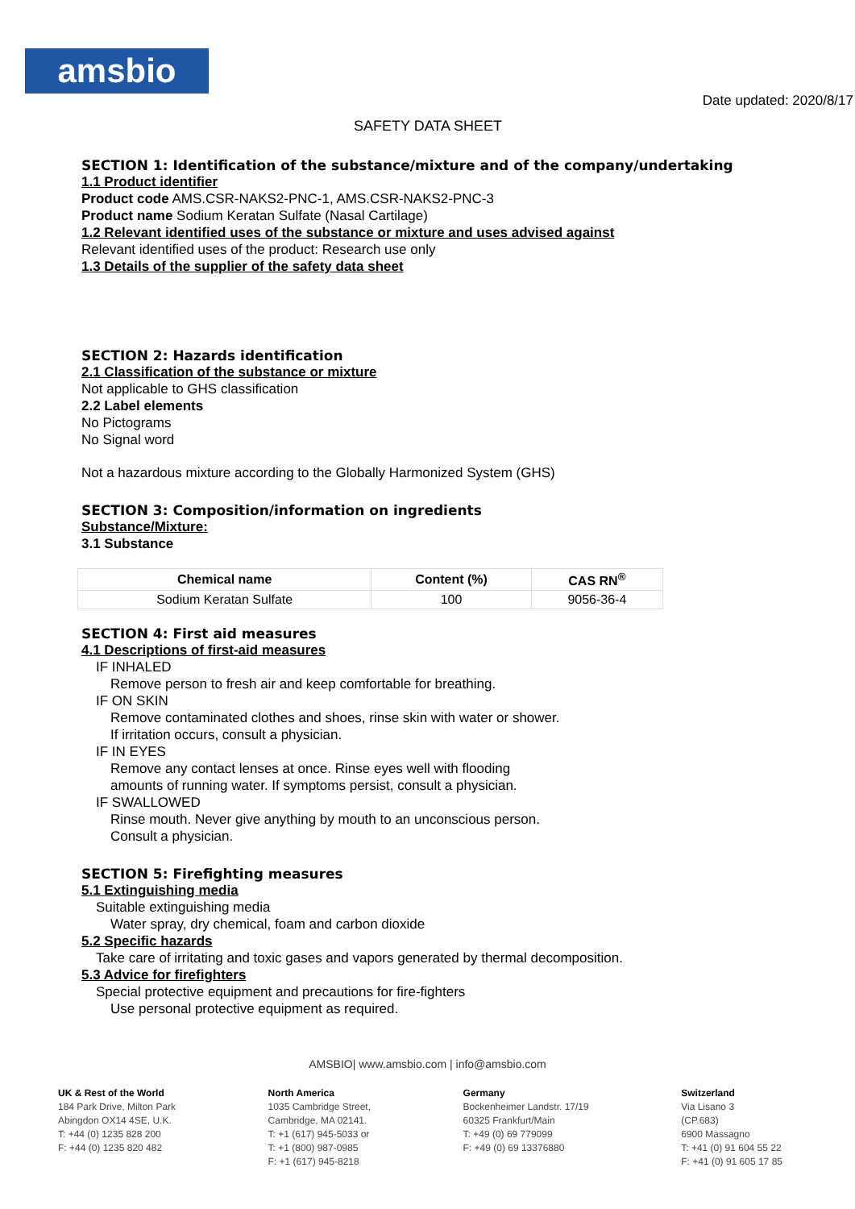amsbio
Date updated: 2020/8/17
SAFETY DATA SHEET
SECTION 1: Identification of the substance/mixture and of the company/undertaking
1.1 Product identifier
Product code AMS.CSR-NAKS2-PNC-1, AMS.CSR-NAKS2-PNC-3
Product name Sodium Keratan Sulfate (Nasal Cartilage)
1.2 Relevant identified uses of the substance or mixture and uses advised against
Relevant identified uses of the product: Research use only
1.3 Details of the supplier of the safety data sheet
SECTION 2: Hazards identification
2.1 Classification of the substance or mixture
Not applicable to GHS classification
2.2 Label elements
No Pictograms
No Signal word
Not a hazardous mixture according to the Globally Harmonized System (GHS)
SECTION 3: Composition/information on ingredients
Substance/Mixture:
3.1 Substance
| Chemical name | Content (%) | CAS RN<sup>®</sup> |
| --- | --- | --- |
| Sodium Keratan Sulfate | 100 | 9056-36-4 |
SECTION 4: First aid measures
4.1 Descriptions of first-aid measures
IF INHALED
Remove person to fresh air and keep comfortable for breathing.
IF ON SKIN
Remove contaminated clothes and shoes, rinse skin with water or shower.
If irritation occurs, consult a physician.
IF IN EYES
Remove any contact lenses at once. Rinse eyes well with flooding
amounts of running water. If symptoms persist, consult a physician.
IF SWALLOWED
Rinse mouth. Never give anything by mouth to an unconscious person.
Consult a physician.
SECTION 5: Firefighting measures
5.1 Extinguishing media
Suitable extinguishing media
Water spray, dry chemical, foam and carbon dioxide
5.2 Specific hazards
Take care of irritating and toxic gases and vapors generated by thermal decomposition.
5.3 Advice for firefighters
Special protective equipment and precautions for fire-fighters
Use personal protective equipment as required.
AMSBIO| www.amsbio.com | info@amsbio.com
UK & Rest of the World
184 Park Drive, Milton Park
Abingdon OX14 4SE, U.K.
T: +44 (0) 1235 828 200
F: +44 (0) 1235 820 482
North America
1035 Cambridge Street,
Cambridge, MA 02141.
T: +1 (617) 945-5033 or
T: +1 (800) 987-0985
F: +1 (617) 945-8218
Germany
Bockenheimer Landstr. 17/19
60325 Frankfurt/Main
T: +49 (0) 69 779099
F: +49 (0) 69 13376880
Switzerland
Via Lisano 3
(CP.683)
6900 Massagno
T: +41 (0) 91 604 55 22
F: +41 (0) 91 605 17 85